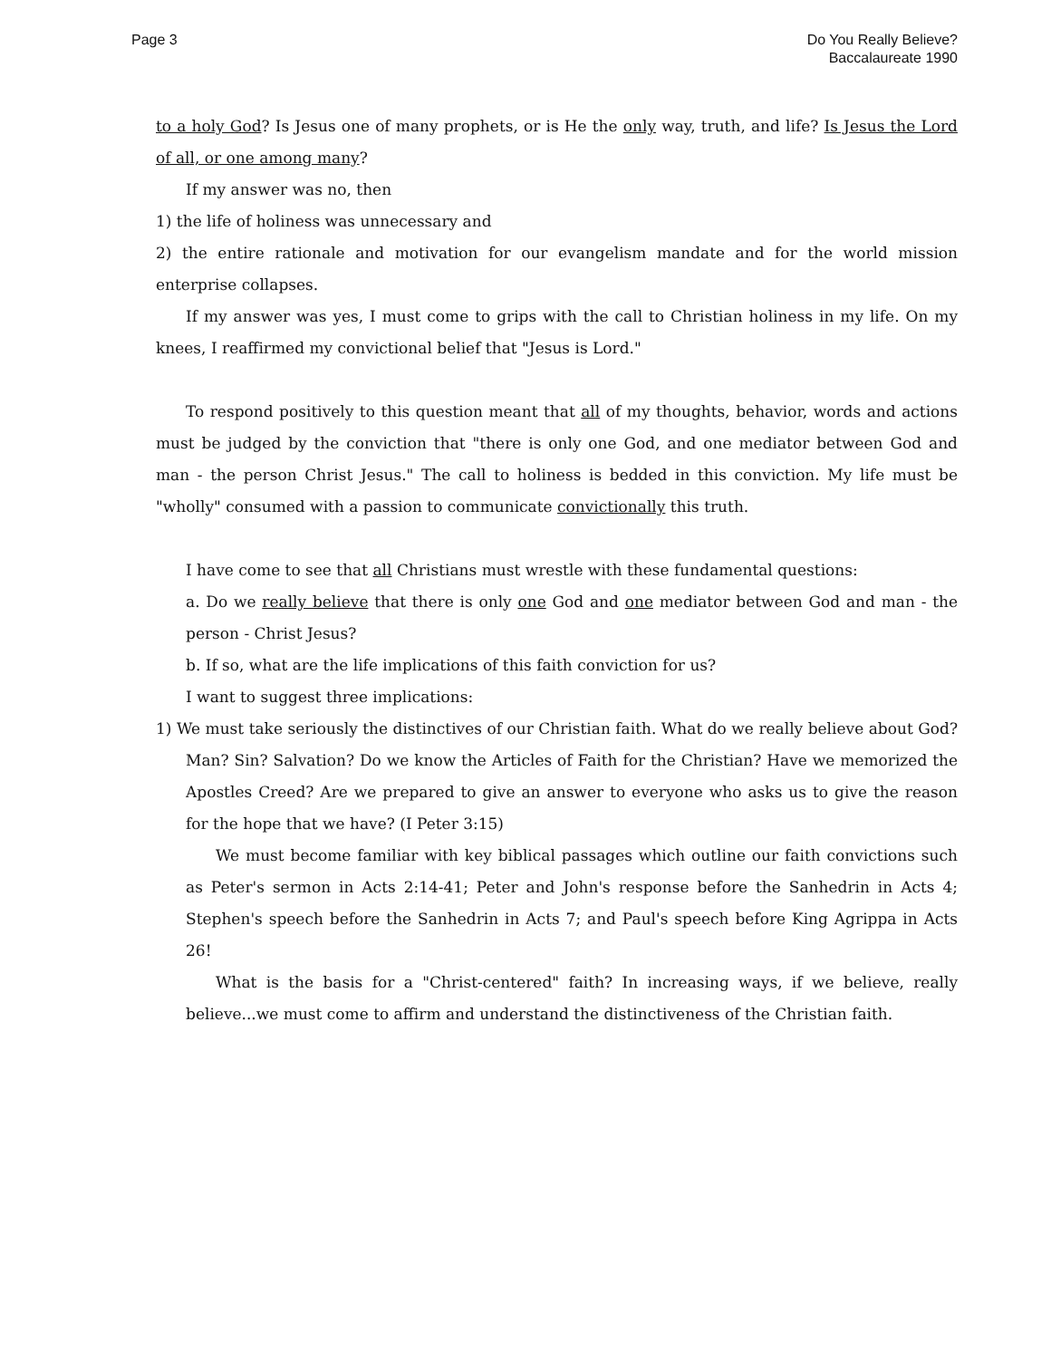Page 3 Do You Really Believe?
Baccalaureate 1990
to a holy God? Is Jesus one of many prophets, or is He the only way, truth, and life? Is Jesus the Lord of all, or one among many?
If my answer was no, then
1) the life of holiness was unnecessary and
2) the entire rationale and motivation for our evangelism mandate and for the world mission enterprise collapses.
If my answer was yes, I must come to grips with the call to Christian holiness in my life. On my knees, I reaffirmed my convictional belief that "Jesus is Lord."
To respond positively to this question meant that all of my thoughts, behavior, words and actions must be judged by the conviction that "there is only one God, and one mediator between God and man - the person Christ Jesus." The call to holiness is bedded in this conviction. My life must be "wholly" consumed with a passion to communicate convictionally this truth.
I have come to see that all Christians must wrestle with these fundamental questions:
a. Do we really believe that there is only one God and one mediator between God and man - the person - Christ Jesus?
b. If so, what are the life implications of this faith conviction for us?
I want to suggest three implications:
1) We must take seriously the distinctives of our Christian faith. What do we really believe about God? Man? Sin? Salvation? Do we know the Articles of Faith for the Christian? Have we memorized the Apostles Creed? Are we prepared to give an answer to everyone who asks us to give the reason for the hope that we have? (I Peter 3:15)
We must become familiar with key biblical passages which outline our faith convictions such as Peter's sermon in Acts 2:14-41; Peter and John's response before the Sanhedrin in Acts 4; Stephen's speech before the Sanhedrin in Acts 7; and Paul's speech before King Agrippa in Acts 26!
What is the basis for a "Christ-centered" faith? In increasing ways, if we believe, really believe...we must come to affirm and understand the distinctiveness of the Christian faith.